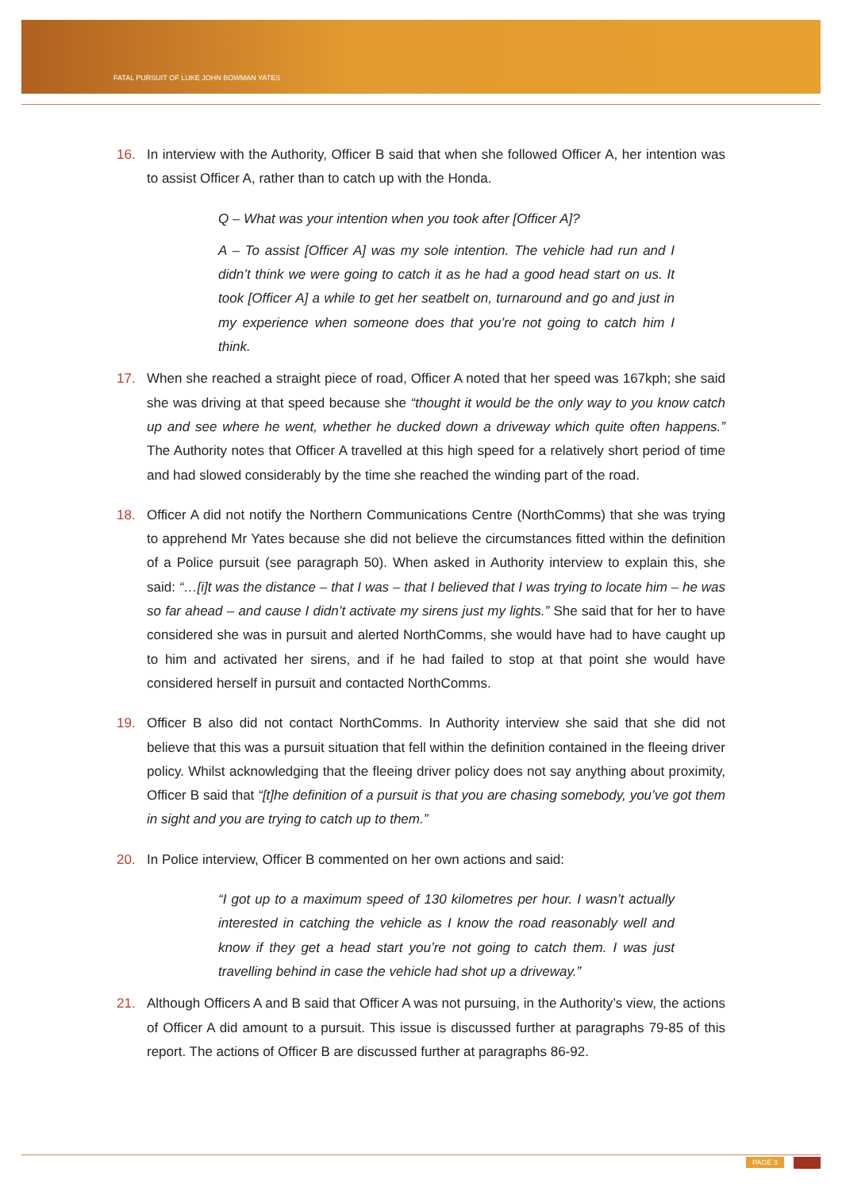FATAL PURSUIT OF LUKE JOHN BOWMAN YATES
16. In interview with the Authority, Officer B said that when she followed Officer A, her intention was to assist Officer A, rather than to catch up with the Honda.
Q – What was your intention when you took after [Officer A]?
A – To assist [Officer A] was my sole intention. The vehicle had run and I didn’t think we were going to catch it as he had a good head start on us. It took [Officer A] a while to get her seatbelt on, turnaround and go and just in my experience when someone does that you’re not going to catch him I think.
17. When she reached a straight piece of road, Officer A noted that her speed was 167kph; she said she was driving at that speed because she “thought it would be the only way to you know catch up and see where he went, whether he ducked down a driveway which quite often happens.” The Authority notes that Officer A travelled at this high speed for a relatively short period of time and had slowed considerably by the time she reached the winding part of the road.
18. Officer A did not notify the Northern Communications Centre (NorthComms) that she was trying to apprehend Mr Yates because she did not believe the circumstances fitted within the definition of a Police pursuit (see paragraph 50). When asked in Authority interview to explain this, she said: “…[i]t was the distance – that I was – that I believed that I was trying to locate him – he was so far ahead – and cause I didn’t activate my sirens just my lights.” She said that for her to have considered she was in pursuit and alerted NorthComms, she would have had to have caught up to him and activated her sirens, and if he had failed to stop at that point she would have considered herself in pursuit and contacted NorthComms.
19. Officer B also did not contact NorthComms. In Authority interview she said that she did not believe that this was a pursuit situation that fell within the definition contained in the fleeing driver policy. Whilst acknowledging that the fleeing driver policy does not say anything about proximity, Officer B said that “[t]he definition of a pursuit is that you are chasing somebody, you’ve got them in sight and you are trying to catch up to them.”
20. In Police interview, Officer B commented on her own actions and said:
“I got up to a maximum speed of 130 kilometres per hour. I wasn’t actually interested in catching the vehicle as I know the road reasonably well and know if they get a head start you’re not going to catch them. I was just travelling behind in case the vehicle had shot up a driveway.”
21. Although Officers A and B said that Officer A was not pursuing, in the Authority’s view, the actions of Officer A did amount to a pursuit. This issue is discussed further at paragraphs 79-85 of this report. The actions of Officer B are discussed further at paragraphs 86-92.
PAGE 3